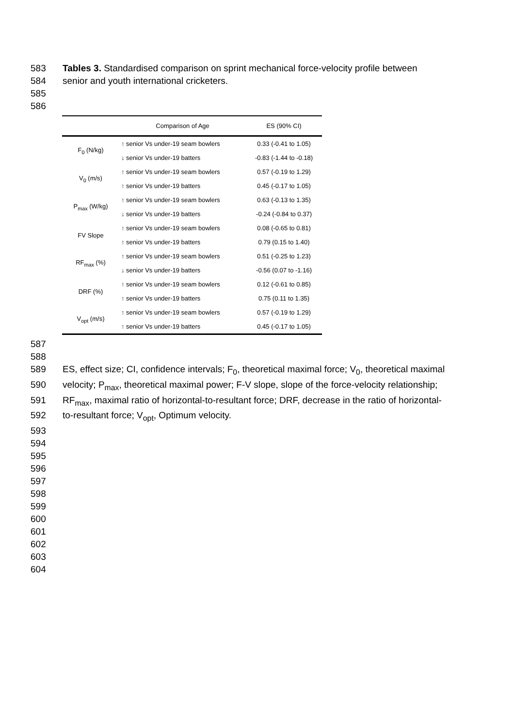583 Tables 3. Standardised comparison on sprint mechanical force-velocity profile between
584 senior and youth international cricketers.
585
586
| | Comparison of Age | ES (90% CI) |
| --- | --- | --- |
| F<sub>0</sub> (N/kg) | ↑ senior Vs under-19 seam bowlers | 0.33 (-0.41 to 1.05) |
| | ↓ senior Vs under-19 batters | -0.83 (-1.44 to -0.18) |
| V<sub>0</sub> (m/s) | ↑ senior Vs under-19 seam bowlers | 0.57 (-0.19 to 1.29) |
| | ↑ senior Vs under-19 batters | 0.45 (-0.17 to 1.05) |
| P<sub>max</sub> (W/kg) | ↑ senior Vs under-19 seam bowlers | 0.63 (-0.13 to 1.35) |
| | ↓ senior Vs under-19 batters | -0.24 (-0.84 to 0.37) |
| FV Slope | ↑ senior Vs under-19 seam bowlers | 0.08 (-0.65 to 0.81) |
| | ↑ senior Vs under-19 batters | 0.79 (0.15 to 1.40) |
| RF<sub>max</sub> (%) | ↑ senior Vs under-19 seam bowlers | 0.51 (-0.25 to 1.23) |
| | ↓ senior Vs under-19 batters | -0.56 (0.07 to -1.16) |
| DRF (%) | ↑ senior Vs under-19 seam bowlers | 0.12 (-0.61 to 0.85) |
| | ↑ senior Vs under-19 batters | 0.75 (0.11 to 1.35) |
| V<sub>opt</sub> (m/s) | ↑ senior Vs under-19 seam bowlers | 0.57 (-0.19 to 1.29) |
| | ↑ senior Vs under-19 batters | 0.45 (-0.17 to 1.05) |
587
588
589 ES, effect size; CI, confidence intervals; F<sub>0</sub>, theoretical maximal force; V<sub>0</sub>, theoretical maximal
590 velocity; P<sub>max</sub>, theoretical maximal power; F-V slope, slope of the force-velocity relationship;
591 RF<sub>max</sub>, maximal ratio of horizontal-to-resultant force; DRF, decrease in the ratio of horizontal-
592 to-resultant force; V<sub>opt</sub>, Optimum velocity.
593
594
595
596
597
598
599
600
601
602
603
604